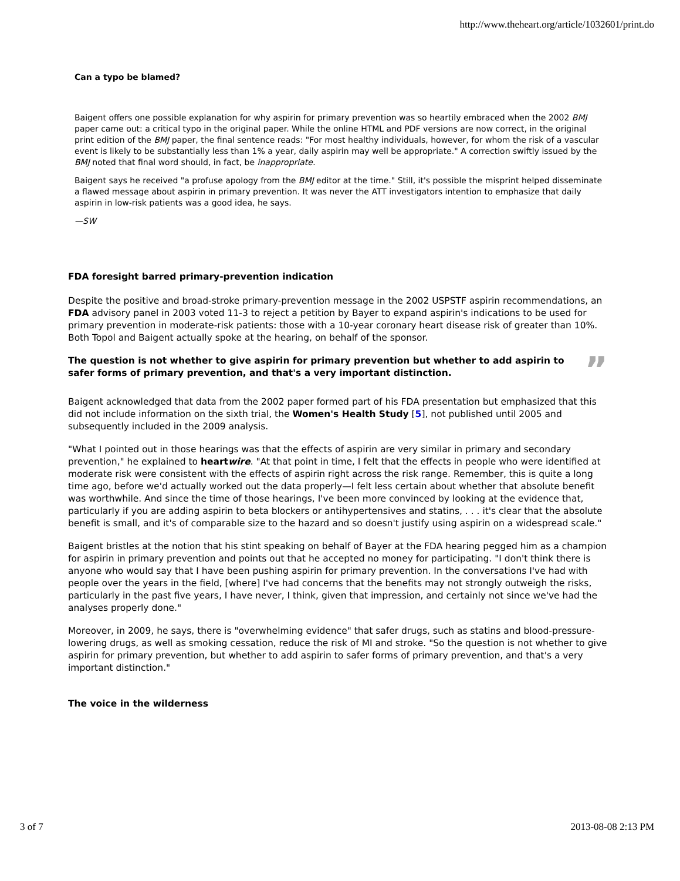http://www.theheart.org/article/1032601/print.do
Can a typo be blamed?
Baigent offers one possible explanation for why aspirin for primary prevention was so heartily embraced when the 2002 BMJ paper came out: a critical typo in the original paper. While the online HTML and PDF versions are now correct, in the original print edition of the BMJ paper, the final sentence reads: "For most healthy individuals, however, for whom the risk of a vascular event is likely to be substantially less than 1% a year, daily aspirin may well be appropriate." A correction swiftly issued by the BMJ noted that final word should, in fact, be inappropriate.
Baigent says he received "a profuse apology from the BMJ editor at the time." Still, it's possible the misprint helped disseminate a flawed message about aspirin in primary prevention. It was never the ATT investigators intention to emphasize that daily aspirin in low-risk patients was a good idea, he says.
—SW
FDA foresight barred primary-prevention indication
Despite the positive and broad-stroke primary-prevention message in the 2002 USPSTF aspirin recommendations, an FDA advisory panel in 2003 voted 11-3 to reject a petition by Bayer to expand aspirin's indications to be used for primary prevention in moderate-risk patients: those with a 10-year coronary heart disease risk of greater than 10%. Both Topol and Baigent actually spoke at the hearing, on behalf of the sponsor.
The question is not whether to give aspirin for primary prevention but whether to add aspirin to safer forms of primary prevention, and that's a very important distinction.
”
Baigent acknowledged that data from the 2002 paper formed part of his FDA presentation but emphasized that this did not include information on the sixth trial, the Women's Health Study [5], not published until 2005 and subsequently included in the 2009 analysis.
"What I pointed out in those hearings was that the effects of aspirin are very similar in primary and secondary prevention," he explained to heartwire. "At that point in time, I felt that the effects in people who were identified at moderate risk were consistent with the effects of aspirin right across the risk range. Remember, this is quite a long time ago, before we'd actually worked out the data properly—I felt less certain about whether that absolute benefit was worthwhile. And since the time of those hearings, I've been more convinced by looking at the evidence that, particularly if you are adding aspirin to beta blockers or antihypertensives and statins, . . . it's clear that the absolute benefit is small, and it's of comparable size to the hazard and so doesn't justify using aspirin on a widespread scale."
Baigent bristles at the notion that his stint speaking on behalf of Bayer at the FDA hearing pegged him as a champion for aspirin in primary prevention and points out that he accepted no money for participating. "I don't think there is anyone who would say that I have been pushing aspirin for primary prevention. In the conversations I've had with people over the years in the field, [where] I've had concerns that the benefits may not strongly outweigh the risks, particularly in the past five years, I have never, I think, given that impression, and certainly not since we've had the analyses properly done."
Moreover, in 2009, he says, there is "overwhelming evidence" that safer drugs, such as statins and blood-pressure-lowering drugs, as well as smoking cessation, reduce the risk of MI and stroke. "So the question is not whether to give aspirin for primary prevention, but whether to add aspirin to safer forms of primary prevention, and that's a very important distinction."
The voice in the wilderness
3 of 7 2013-08-08 2:13 PM